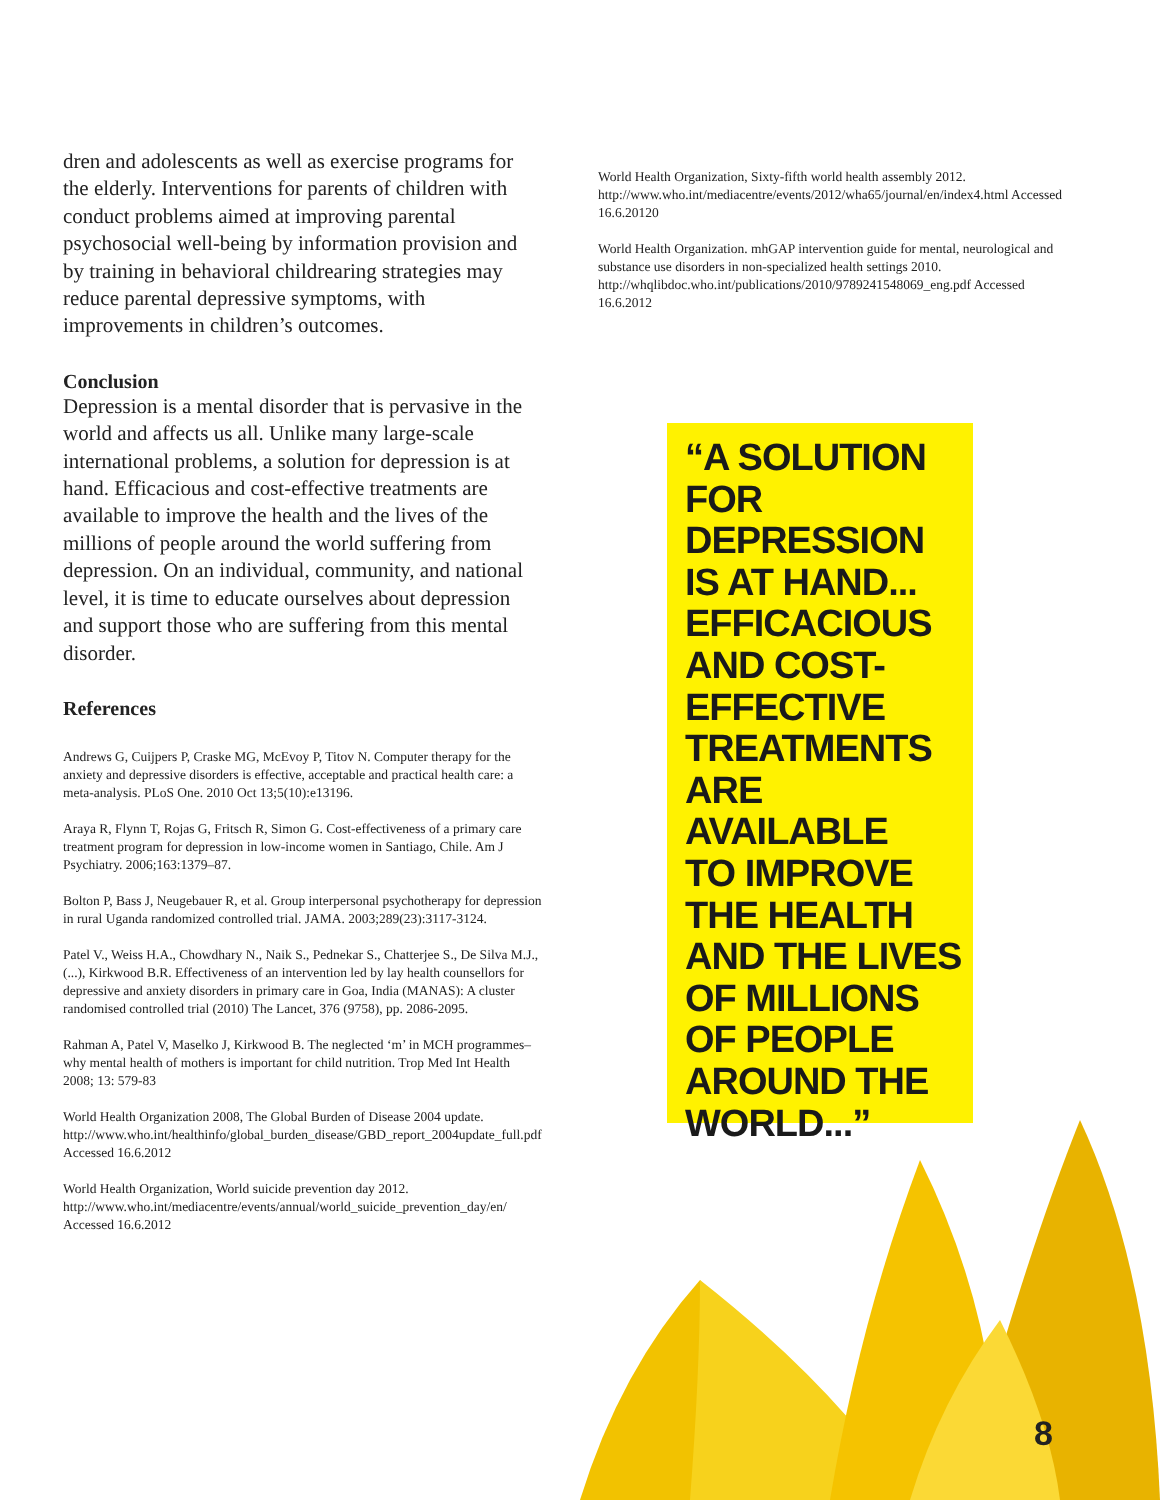dren and adolescents as well as exercise programs for the elderly. Interventions for parents of children with conduct problems aimed at improving parental psychosocial well-being by information provision and by training in behavioral childrearing strategies may reduce parental depressive symptoms, with improvements in children’s outcomes.
Conclusion
Depression is a mental disorder that is pervasive in the world and affects us all. Unlike many large-scale international problems, a solution for depression is at hand. Efficacious and cost-effective treatments are available to improve the health and the lives of the millions of people around the world suffering from depression. On an individual, community, and national level, it is time to educate ourselves about depression and support those who are suffering from this mental disorder.
References
Andrews G, Cuijpers P, Craske MG, McEvoy P, Titov N. Computer therapy for the anxiety and depressive disorders is effective, acceptable and practical health care: a meta-analysis. PLoS One. 2010 Oct 13;5(10):e13196.
Araya R, Flynn T, Rojas G, Fritsch R, Simon G. Cost-effectiveness of a primary care treatment program for depression in low-income women in Santiago, Chile. Am J Psychiatry. 2006;163:1379–87.
Bolton P, Bass J, Neugebauer R, et al. Group interpersonal psychotherapy for depression in rural Uganda randomized controlled trial. JAMA. 2003;289(23):3117-3124.
Patel V., Weiss H.A., Chowdhary N., Naik S., Pednekar S., Chatterjee S., De Silva M.J., (...), Kirkwood B.R. Effectiveness of an intervention led by lay health counsellors for depressive and anxiety disorders in primary care in Goa, India (MANAS): A cluster randomised controlled trial (2010) The Lancet, 376 (9758), pp. 2086-2095.
Rahman A, Patel V, Maselko J, Kirkwood B. The neglected ‘m’ in MCH programmes–why mental health of mothers is important for child nutrition. Trop Med Int Health 2008; 13: 579-83
World Health Organization 2008, The Global Burden of Disease 2004 update. http://www.who.int/healthinfo/global_burden_disease/GBD_report_2004update_full.pdf Accessed 16.6.2012
World Health Organization, World suicide prevention day 2012. http://www.who.int/mediacentre/events/annual/world_suicide_prevention_day/en/ Accessed 16.6.2012
World Health Organization, Sixty-fifth world health assembly 2012. http://www.who.int/mediacentre/events/2012/wha65/journal/en/index4.html Accessed 16.6.20120
World Health Organization. mhGAP intervention guide for mental, neurological and substance use disorders in non-specialized health settings 2010. http://whqlibdoc.who.int/publications/2010/9789241548069_eng.pdf Accessed 16.6.2012
“A SOLUTION
FOR
DEPRESSION
IS AT HAND...
EFFICACIOUS
AND COST-
EFFECTIVE
TREATMENTS
ARE AVAILABLE
TO IMPROVE
THE HEALTH
AND THE LIVES
OF MILLIONS
OF PEOPLE
AROUND THE
WORLD...”
8